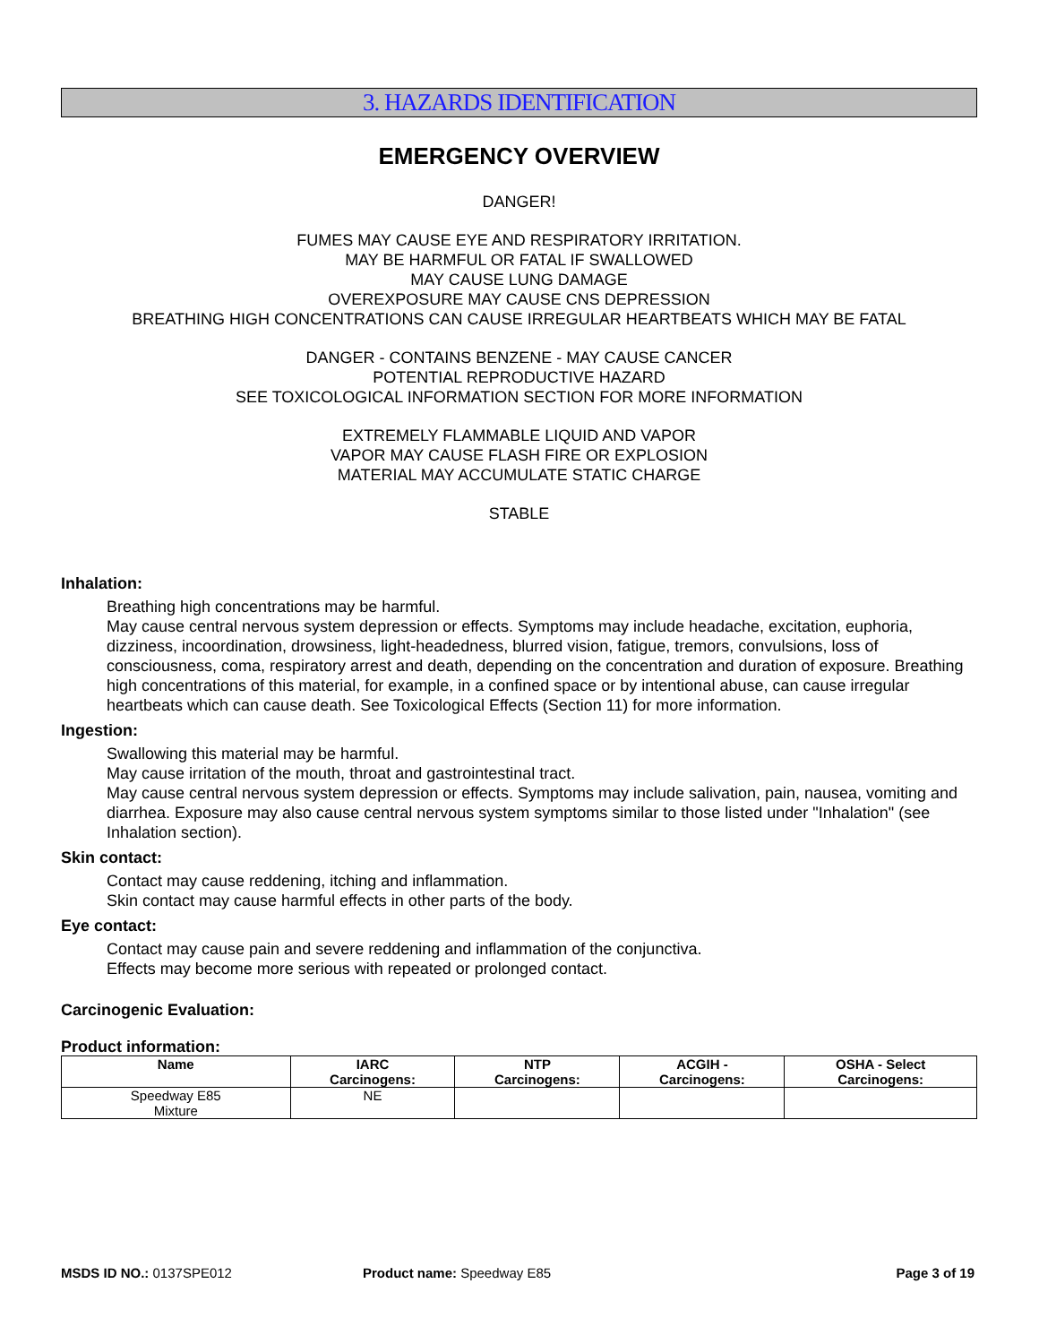3. HAZARDS IDENTIFICATION
EMERGENCY OVERVIEW
DANGER!
FUMES MAY CAUSE EYE AND RESPIRATORY IRRITATION.
MAY BE HARMFUL OR FATAL IF SWALLOWED
MAY CAUSE LUNG DAMAGE
OVEREXPOSURE MAY CAUSE CNS DEPRESSION
BREATHING HIGH CONCENTRATIONS CAN CAUSE IRREGULAR HEARTBEATS WHICH MAY BE FATAL
DANGER - CONTAINS BENZENE - MAY CAUSE CANCER
POTENTIAL REPRODUCTIVE HAZARD
SEE TOXICOLOGICAL INFORMATION SECTION FOR MORE INFORMATION
EXTREMELY FLAMMABLE LIQUID AND VAPOR
VAPOR MAY CAUSE FLASH FIRE OR EXPLOSION
MATERIAL MAY ACCUMULATE STATIC CHARGE
STABLE
Inhalation:
Breathing high concentrations may be harmful.
May cause central nervous system depression or effects. Symptoms may include headache, excitation, euphoria, dizziness, incoordination, drowsiness, light-headedness, blurred vision, fatigue, tremors, convulsions, loss of consciousness, coma, respiratory arrest and death, depending on the concentration and duration of exposure. Breathing high concentrations of this material, for example, in a confined space or by intentional abuse, can cause irregular heartbeats which can cause death. See Toxicological Effects (Section 11) for more information.
Ingestion:
Swallowing this material may be harmful.
May cause irritation of the mouth, throat and gastrointestinal tract.
May cause central nervous system depression or effects. Symptoms may include salivation, pain, nausea, vomiting and diarrhea. Exposure may also cause central nervous system symptoms similar to those listed under "Inhalation" (see Inhalation section).
Skin contact:
Contact may cause reddening, itching and inflammation.
Skin contact may cause harmful effects in other parts of the body.
Eye contact:
Contact may cause pain and severe reddening and inflammation of the conjunctiva.
Effects may become more serious with repeated or prolonged contact.
Carcinogenic Evaluation:
Product information:
| Name | IARC Carcinogens: | NTP Carcinogens: | ACGIH - Carcinogens: | OSHA - Select Carcinogens: |
| --- | --- | --- | --- | --- |
| Speedway E85 Mixture | NE | | | |
MSDS ID NO.: 0137SPE012 Product name: Speedway E85 Page 3 of 19